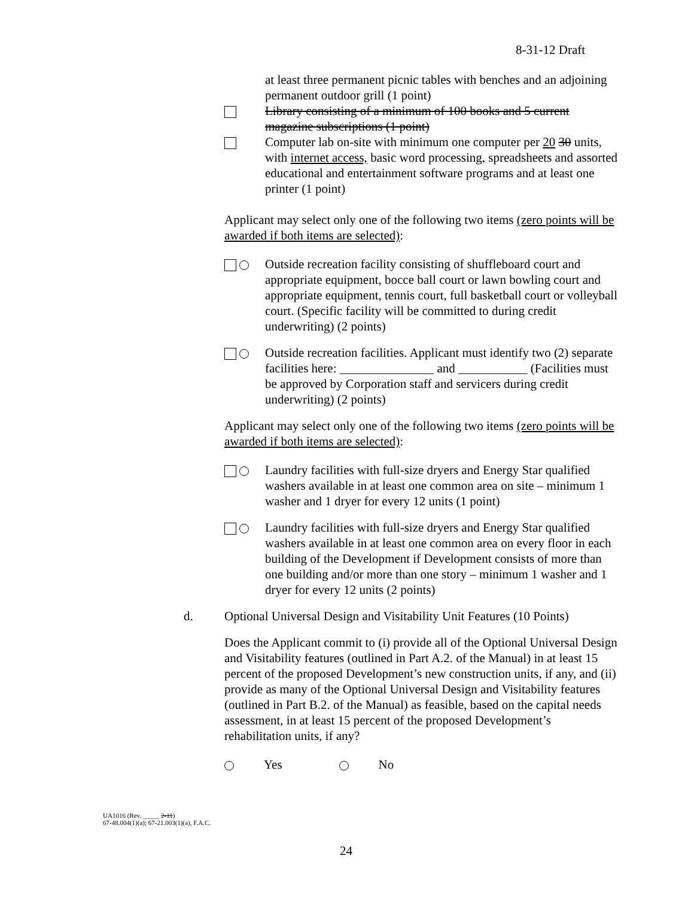8-31-12 Draft
at least three permanent picnic tables with benches and an adjoining permanent outdoor grill (1 point)
Library consisting of a minimum of 100 books and 5 current magazine subscriptions (1 point)
Computer lab on-site with minimum one computer per 20 30 units, with internet access, basic word processing, spreadsheets and assorted educational and entertainment software programs and at least one printer (1 point)
Applicant may select only one of the following two items (zero points will be awarded if both items are selected):
Outside recreation facility consisting of shuffleboard court and appropriate equipment, bocce ball court or lawn bowling court and appropriate equipment, tennis court, full basketball court or volleyball court. (Specific facility will be committed to during credit underwriting) (2 points)
Outside recreation facilities. Applicant must identify two (2) separate facilities here: _______________ and ___________ (Facilities must be approved by Corporation staff and servicers during credit underwriting) (2 points)
Applicant may select only one of the following two items (zero points will be awarded if both items are selected):
Laundry facilities with full-size dryers and Energy Star qualified washers available in at least one common area on site – minimum 1 washer and 1 dryer for every 12 units (1 point)
Laundry facilities with full-size dryers and Energy Star qualified washers available in at least one common area on every floor in each building of the Development if Development consists of more than one building and/or more than one story – minimum 1 washer and 1 dryer for every 12 units (2 points)
d. Optional Universal Design and Visitability Unit Features (10 Points)
Does the Applicant commit to (i) provide all of the Optional Universal Design and Visitability features (outlined in Part A.2. of the Manual) in at least 15 percent of the proposed Development’s new construction units, if any, and (ii) provide as many of the Optional Universal Design and Visitability features (outlined in Part B.2. of the Manual) as feasible, based on the capital needs assessment, in at least 15 percent of the proposed Development’s rehabilitation units, if any?
Yes No
UA1016 (Rev. _____ 2-11)
67-48.004(1)(a); 67-21.003(1)(a), F.A.C.
24